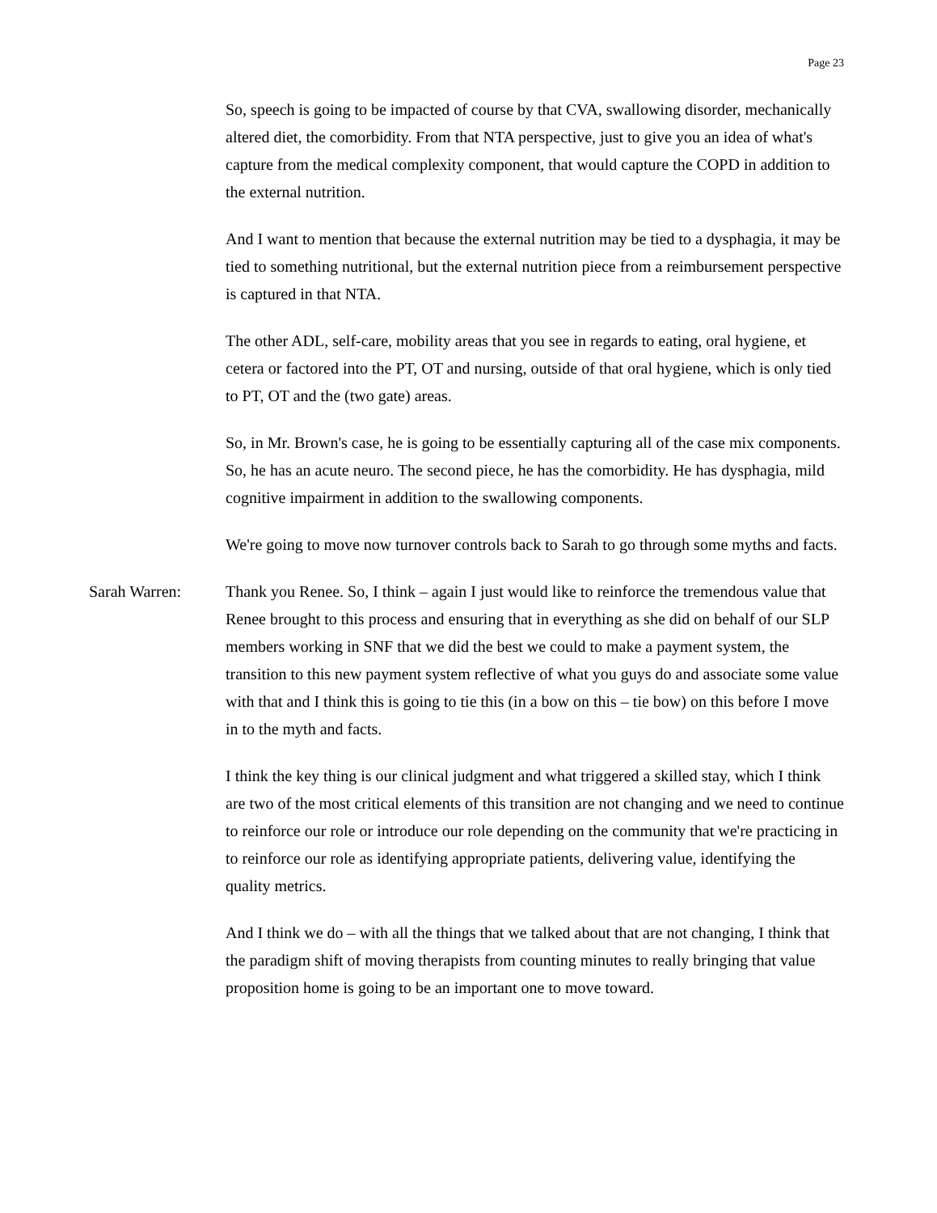Page 23
So, speech is going to be impacted of course by that CVA, swallowing disorder, mechanically altered diet, the comorbidity. From that NTA perspective, just to give you an idea of what's capture from the medical complexity component, that would capture the COPD in addition to the external nutrition.
And I want to mention that because the external nutrition may be tied to a dysphagia, it may be tied to something nutritional, but the external nutrition piece from a reimbursement perspective is captured in that NTA.
The other ADL, self-care, mobility areas that you see in regards to eating, oral hygiene, et cetera or factored into the PT, OT and nursing, outside of that oral hygiene, which is only tied to PT, OT and the (two gate) areas.
So, in Mr. Brown's case, he is going to be essentially capturing all of the case mix components. So, he has an acute neuro. The second piece, he has the comorbidity. He has dysphagia, mild cognitive impairment in addition to the swallowing components.
We're going to move now turnover controls back to Sarah to go through some myths and facts.
Sarah Warren: Thank you Renee. So, I think – again I just would like to reinforce the tremendous value that Renee brought to this process and ensuring that in everything as she did on behalf of our SLP members working in SNF that we did the best we could to make a payment system, the transition to this new payment system reflective of what you guys do and associate some value with that and I think this is going to tie this (in a bow on this – tie bow) on this before I move in to the myth and facts.
I think the key thing is our clinical judgment and what triggered a skilled stay, which I think are two of the most critical elements of this transition are not changing and we need to continue to reinforce our role or introduce our role depending on the community that we're practicing in to reinforce our role as identifying appropriate patients, delivering value, identifying the quality metrics.
And I think we do – with all the things that we talked about that are not changing, I think that the paradigm shift of moving therapists from counting minutes to really bringing that value proposition home is going to be an important one to move toward.